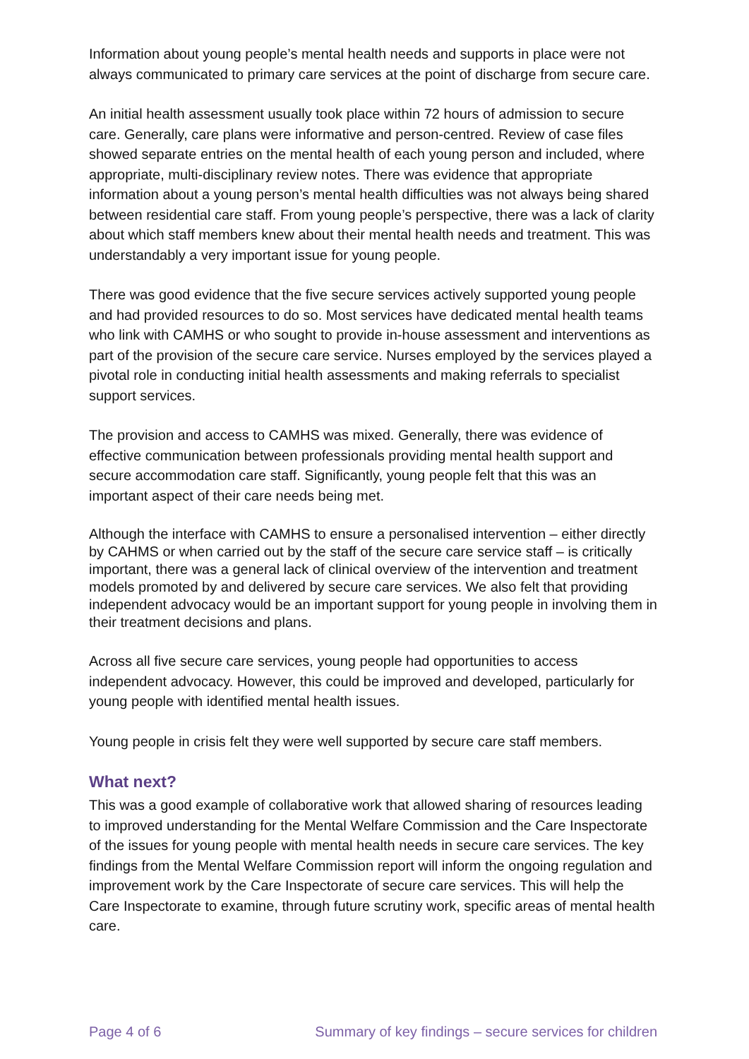Information about young people’s mental health needs and supports in place were not always communicated to primary care services at the point of discharge from secure care.
An initial health assessment usually took place within 72 hours of admission to secure care. Generally, care plans were informative and person-centred. Review of case files showed separate entries on the mental health of each young person and included, where appropriate, multi-disciplinary review notes. There was evidence that appropriate information about a young person’s mental health difficulties was not always being shared between residential care staff. From young people’s perspective, there was a lack of clarity about which staff members knew about their mental health needs and treatment. This was understandably a very important issue for young people.
There was good evidence that the five secure services actively supported young people and had provided resources to do so. Most services have dedicated mental health teams who link with CAMHS or who sought to provide in-house assessment and interventions as part of the provision of the secure care service. Nurses employed by the services played a pivotal role in conducting initial health assessments and making referrals to specialist support services.
The provision and access to CAMHS was mixed. Generally, there was evidence of effective communication between professionals providing mental health support and secure accommodation care staff. Significantly, young people felt that this was an important aspect of their care needs being met.
Although the interface with CAMHS to ensure a personalised intervention – either directly by CAHMS or when carried out by the staff of the secure care service staff – is critically important, there was a general lack of clinical overview of the intervention and treatment models promoted by and delivered by secure care services. We also felt that providing independent advocacy would be an important support for young people in involving them in their treatment decisions and plans.
Across all five secure care services, young people had opportunities to access independent advocacy. However, this could be improved and developed, particularly for young people with identified mental health issues.
Young people in crisis felt they were well supported by secure care staff members.
What next?
This was a good example of collaborative work that allowed sharing of resources leading to improved understanding for the Mental Welfare Commission and the Care Inspectorate of the issues for young people with mental health needs in secure care services. The key findings from the Mental Welfare Commission report will inform the ongoing regulation and improvement work by the Care Inspectorate of secure care services. This will help the Care Inspectorate to examine, through future scrutiny work, specific areas of mental health care.
Page 4 of 6 Summary of key findings – secure services for children